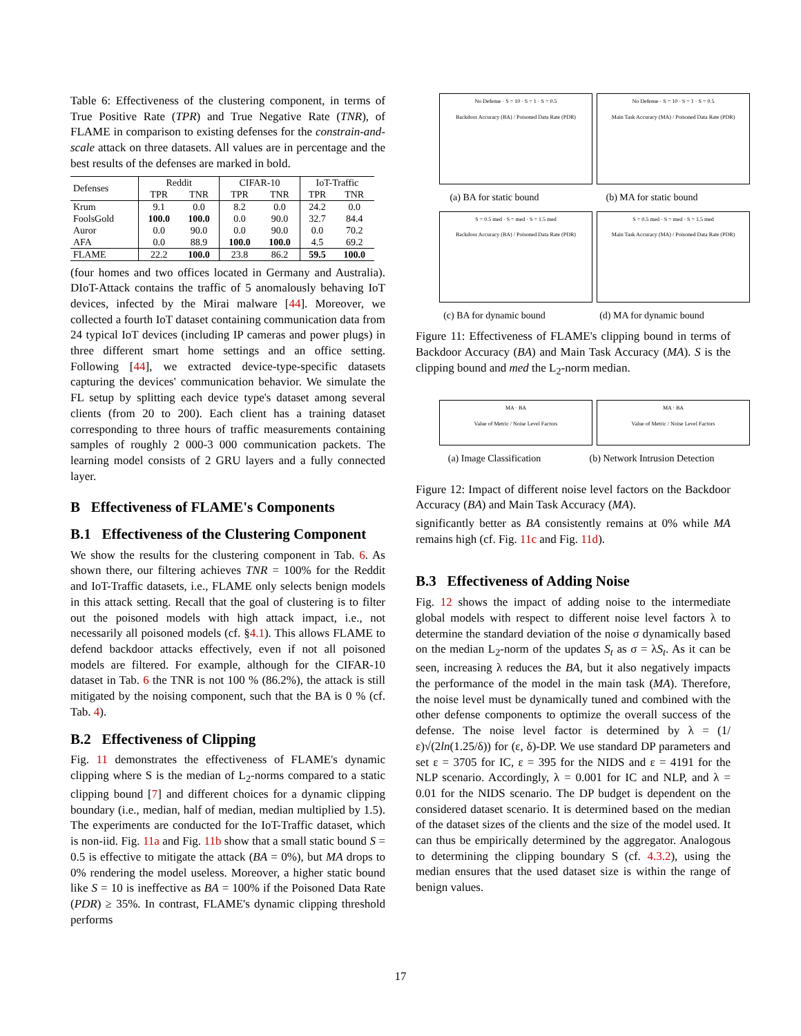Table 6: Effectiveness of the clustering component, in terms of True Positive Rate (TPR) and True Negative Rate (TNR), of FLAME in comparison to existing defenses for the constrain-and-scale attack on three datasets. All values are in percentage and the best results of the defenses are marked in bold.
| Defenses | Reddit | | CIFAR-10 | | IoT-Traffic | |
| --- | --- | --- | --- | --- | --- | --- |
| | TPR | TNR | TPR | TNR | TPR | TNR |
| Krum | 9.1 | 0.0 | 8.2 | 0.0 | 24.2 | 0.0 |
| FoolsGold | 100.0 | 100.0 | 0.0 | 90.0 | 32.7 | 84.4 |
| Auror | 0.0 | 90.0 | 0.0 | 90.0 | 0.0 | 70.2 |
| AFA | 0.0 | 88.9 | 100.0 | 100.0 | 4.5 | 69.2 |
| FLAME | 22.2 | 100.0 | 23.8 | 86.2 | 59.5 | 100.0 |
(four homes and two offices located in Germany and Australia). DIoT-Attack contains the traffic of 5 anomalously behaving IoT devices, infected by the Mirai malware [44]. Moreover, we collected a fourth IoT dataset containing communication data from 24 typical IoT devices (including IP cameras and power plugs) in three different smart home settings and an office setting. Following [44], we extracted device-type-specific datasets capturing the devices' communication behavior. We simulate the FL setup by splitting each device type's dataset among several clients (from 20 to 200). Each client has a training dataset corresponding to three hours of traffic measurements containing samples of roughly 2 000-3 000 communication packets. The learning model consists of 2 GRU layers and a fully connected layer.
B Effectiveness of FLAME's Components
B.1 Effectiveness of the Clustering Component
We show the results for the clustering component in Tab. 6. As shown there, our filtering achieves TNR = 100% for the Reddit and IoT-Traffic datasets, i.e., FLAME only selects benign models in this attack setting. Recall that the goal of clustering is to filter out the poisoned models with high attack impact, i.e., not necessarily all poisoned models (cf. §4.1). This allows FLAME to defend backdoor attacks effectively, even if not all poisoned models are filtered. For example, although for the CIFAR-10 dataset in Tab. 6 the TNR is not 100 % (86.2%), the attack is still mitigated by the noising component, such that the BA is 0 % (cf. Tab. 4).
B.2 Effectiveness of Clipping
Fig. 11 demonstrates the effectiveness of FLAME's dynamic clipping where S is the median of L<sub>2</sub>-norms compared to a static clipping bound [7] and different choices for a dynamic clipping boundary (i.e., median, half of median, median multiplied by 1.5). The experiments are conducted for the IoT-Traffic dataset, which is non-iid. Fig. 11a and Fig. 11b show that a small static bound S = 0.5 is effective to mitigate the attack (BA = 0%), but MA drops to 0% rendering the model useless. Moreover, a higher static bound like S = 10 is ineffective as BA = 100% if the Poisoned Data Rate (PDR) ≥ 35%. In contrast, FLAME's dynamic clipping threshold performs
No Defense · S = 10 · S = 1 · S = 0.5
Backdoor Accuracy (BA) / Poisoned Data Rate (PDR)
(a) BA for static bound
No Defense · S = 10 · S = 1 · S = 0.5
Main Task Accuracy (MA) / Poisoned Data Rate (PDR)
(b) MA for static bound
S = 0.5 med · S = med · S = 1.5 med
Backdoor Accuracy (BA) / Poisoned Data Rate (PDR)
(c) BA for dynamic bound
S = 0.5 med · S = med · S = 1.5 med
Main Task Accuracy (MA) / Poisoned Data Rate (PDR)
(d) MA for dynamic bound
Figure 11: Effectiveness of FLAME's clipping bound in terms of Backdoor Accuracy (BA) and Main Task Accuracy (MA). S is the clipping bound and med the L<sub>2</sub>-norm median.
MA · BA
Value of Metric / Noise Level Factors
(a) Image Classification
MA · BA
Value of Metric / Noise Level Factors
(b) Network Intrusion Detection
Figure 12: Impact of different noise level factors on the Backdoor Accuracy (BA) and Main Task Accuracy (MA).
significantly better as BA consistently remains at 0% while MA remains high (cf. Fig. 11c and Fig. 11d).
B.3 Effectiveness of Adding Noise
Fig. 12 shows the impact of adding noise to the intermediate global models with respect to different noise level factors λ to determine the standard deviation of the noise σ dynamically based on the median L<sub>2</sub>-norm of the updates S<sub>t</sub> as σ = λS<sub>t</sub>. As it can be seen, increasing λ reduces the BA, but it also negatively impacts the performance of the model in the main task (MA). Therefore, the noise level must be dynamically tuned and combined with the other defense components to optimize the overall success of the defense. The noise level factor is determined by λ = (1/ε)√(2ln(1.25/δ)) for (ε, δ)-DP. We use standard DP parameters and set ε = 3705 for IC, ε = 395 for the NIDS and ε = 4191 for the NLP scenario. Accordingly, λ = 0.001 for IC and NLP, and λ = 0.01 for the NIDS scenario. The DP budget is dependent on the considered dataset scenario. It is determined based on the median of the dataset sizes of the clients and the size of the model used. It can thus be empirically determined by the aggregator. Analogous to determining the clipping boundary S (cf. 4.3.2), using the median ensures that the used dataset size is within the range of benign values.
17